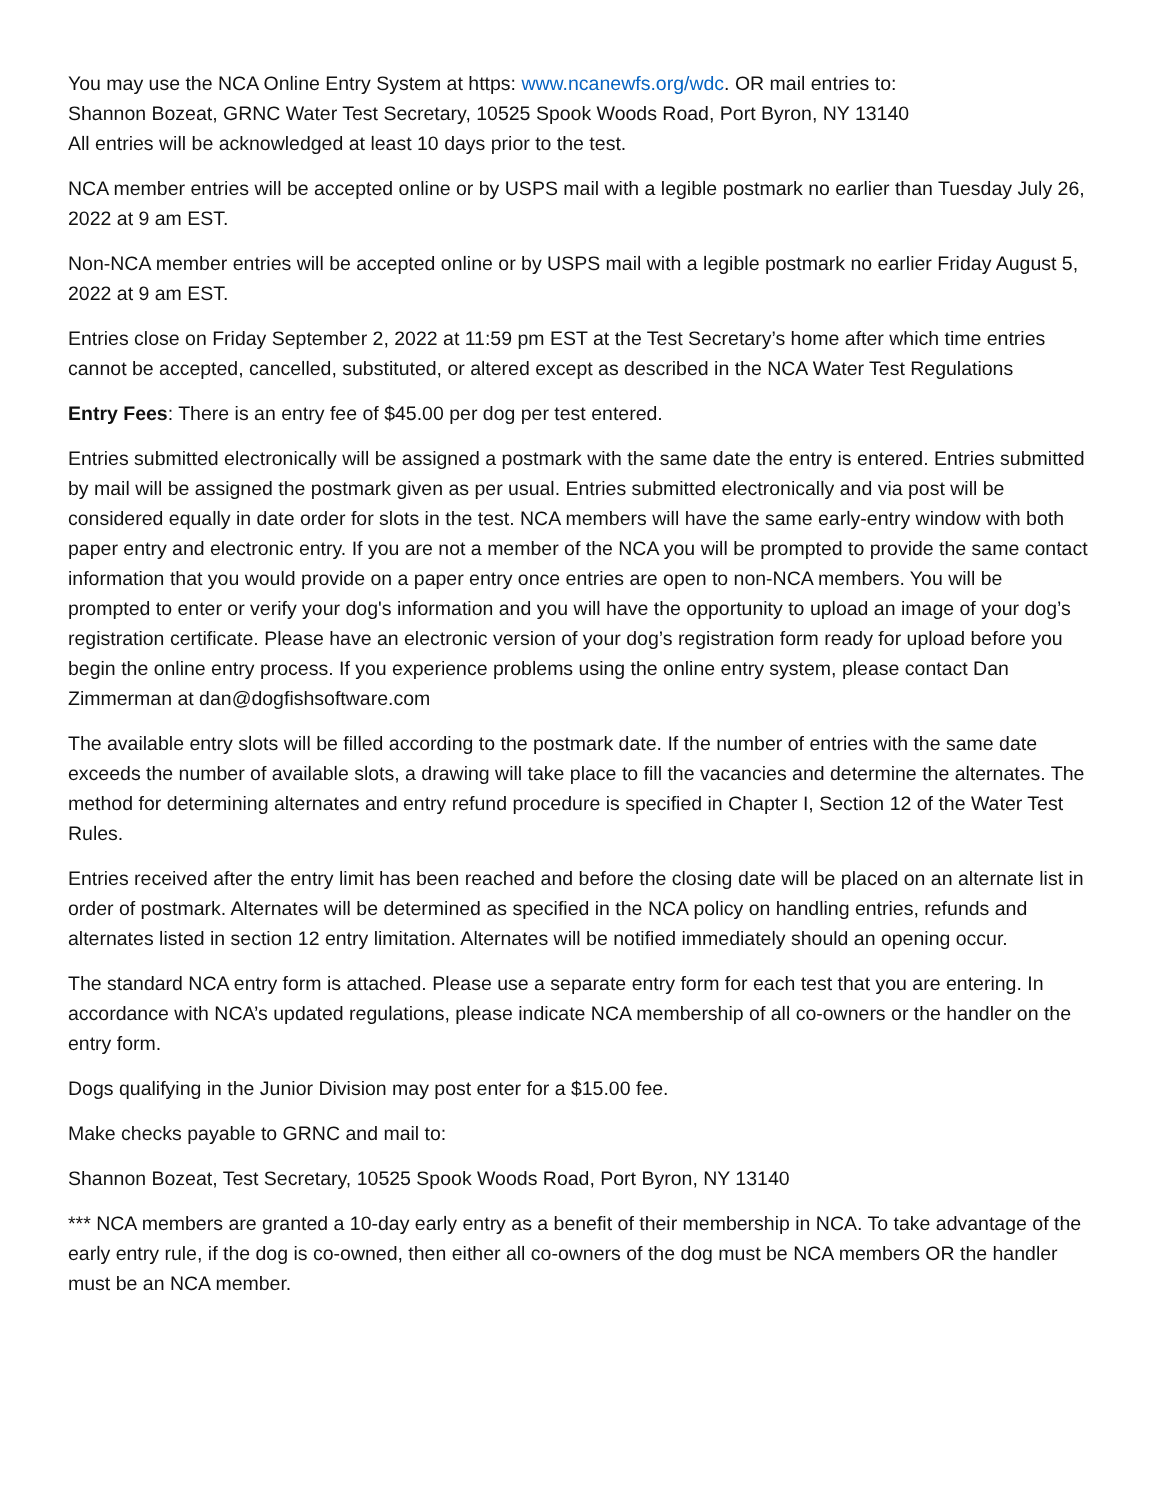You may use the NCA Online Entry System at https: www.ncanewfs.org/wdc. OR mail entries to:
Shannon Bozeat, GRNC Water Test Secretary, 10525 Spook Woods Road, Port Byron, NY 13140
All entries will be acknowledged at least 10 days prior to the test.
NCA member entries will be accepted online or by USPS mail with a legible postmark no earlier than Tuesday July 26, 2022 at 9 am EST.
Non-NCA member entries will be accepted online or by USPS mail with a legible postmark no earlier Friday August 5, 2022 at 9 am EST.
Entries close on Friday September 2, 2022 at 11:59 pm EST at the Test Secretary’s home after which time entries cannot be accepted, cancelled, substituted, or altered except as described in the NCA Water Test Regulations
Entry Fees: There is an entry fee of $45.00 per dog per test entered.
Entries submitted electronically will be assigned a postmark with the same date the entry is entered. Entries submitted by mail will be assigned the postmark given as per usual. Entries submitted electronically and via post will be considered equally in date order for slots in the test. NCA members will have the same early-entry window with both paper entry and electronic entry. If you are not a member of the NCA you will be prompted to provide the same contact information that you would provide on a paper entry once entries are open to non-NCA members. You will be prompted to enter or verify your dog's information and you will have the opportunity to upload an image of your dog’s registration certificate. Please have an electronic version of your dog’s registration form ready for upload before you begin the online entry process. If you experience problems using the online entry system, please contact Dan Zimmerman at dan@dogfishsoftware.com
The available entry slots will be filled according to the postmark date. If the number of entries with the same date exceeds the number of available slots, a drawing will take place to fill the vacancies and determine the alternates. The method for determining alternates and entry refund procedure is specified in Chapter I, Section 12 of the Water Test Rules.
Entries received after the entry limit has been reached and before the closing date will be placed on an alternate list in order of postmark. Alternates will be determined as specified in the NCA policy on handling entries, refunds and alternates listed in section 12 entry limitation. Alternates will be notified immediately should an opening occur.
The standard NCA entry form is attached. Please use a separate entry form for each test that you are entering. In accordance with NCA’s updated regulations, please indicate NCA membership of all co-owners or the handler on the entry form.
Dogs qualifying in the Junior Division may post enter for a $15.00 fee.
Make checks payable to GRNC and mail to:
Shannon Bozeat, Test Secretary, 10525 Spook Woods Road, Port Byron, NY 13140
*** NCA members are granted a 10-day early entry as a benefit of their membership in NCA. To take advantage of the early entry rule, if the dog is co-owned, then either all co-owners of the dog must be NCA members OR the handler must be an NCA member.